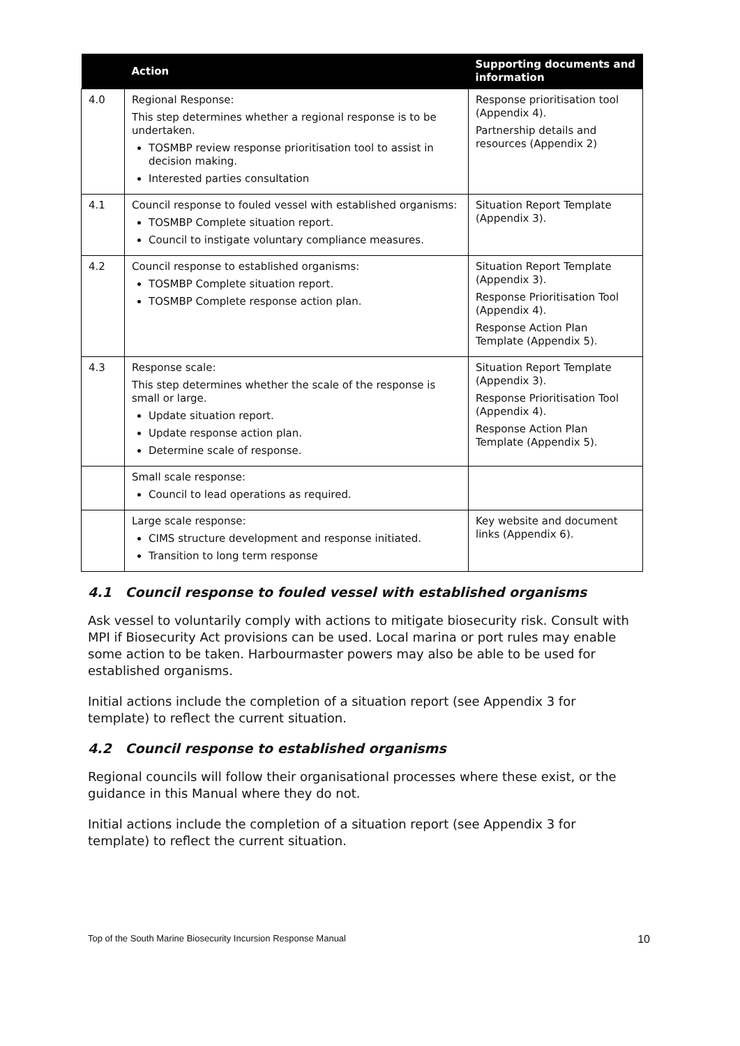| | Action | Supporting documents and information |
| --- | --- | --- |
| 4.0 | Regional Response: This step determines whether a regional response is to be undertaken. TOSMBP review response prioritisation tool to assist in decision making. Interested parties consultation | Response prioritisation tool (Appendix 4). Partnership details and resources (Appendix 2) |
| 4.1 | Council response to fouled vessel with established organisms: TOSMBP Complete situation report. Council to instigate voluntary compliance measures. | Situation Report Template (Appendix 3). |
| 4.2 | Council response to established organisms: TOSMBP Complete situation report. TOSMBP Complete response action plan. | Situation Report Template (Appendix 3). Response Prioritisation Tool (Appendix 4). Response Action Plan Template (Appendix 5). |
| 4.3 | Response scale: This step determines whether the scale of the response is small or large. Update situation report. Update response action plan. Determine scale of response. | Situation Report Template (Appendix 3). Response Prioritisation Tool (Appendix 4). Response Action Plan Template (Appendix 5). |
| | Small scale response: Council to lead operations as required. | |
| | Large scale response: CIMS structure development and response initiated. Transition to long term response | Key website and document links (Appendix 6). |
4.1 Council response to fouled vessel with established organisms
Ask vessel to voluntarily comply with actions to mitigate biosecurity risk. Consult with MPI if Biosecurity Act provisions can be used. Local marina or port rules may enable some action to be taken. Harbourmaster powers may also be able to be used for established organisms.
Initial actions include the completion of a situation report (see Appendix 3 for template) to reflect the current situation.
4.2 Council response to established organisms
Regional councils will follow their organisational processes where these exist, or the guidance in this Manual where they do not.
Initial actions include the completion of a situation report (see Appendix 3 for template) to reflect the current situation.
Top of the South Marine Biosecurity Incursion Response Manual 10